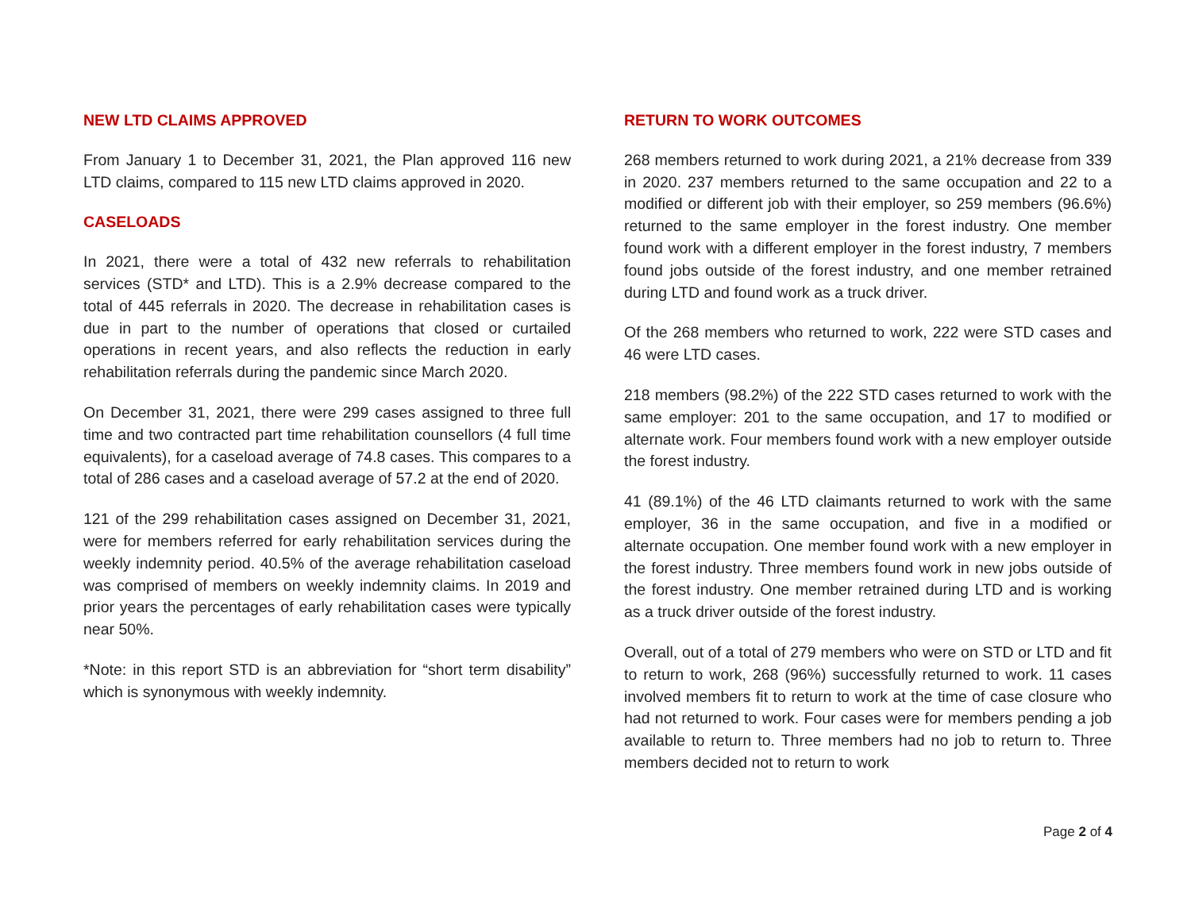NEW LTD CLAIMS APPROVED
From January 1 to December 31, 2021, the Plan approved 116 new LTD claims, compared to 115 new LTD claims approved in 2020.
CASELOADS
In 2021, there were a total of 432 new referrals to rehabilitation services (STD* and LTD). This is a 2.9% decrease compared to the total of 445 referrals in 2020. The decrease in rehabilitation cases is due in part to the number of operations that closed or curtailed operations in recent years, and also reflects the reduction in early rehabilitation referrals during the pandemic since March 2020.
On December 31, 2021, there were 299 cases assigned to three full time and two contracted part time rehabilitation counsellors (4 full time equivalents), for a caseload average of 74.8 cases. This compares to a total of 286 cases and a caseload average of 57.2 at the end of 2020.
121 of the 299 rehabilitation cases assigned on December 31, 2021, were for members referred for early rehabilitation services during the weekly indemnity period. 40.5% of the average rehabilitation caseload was comprised of members on weekly indemnity claims. In 2019 and prior years the percentages of early rehabilitation cases were typically near 50%.
*Note: in this report STD is an abbreviation for “short term disability” which is synonymous with weekly indemnity.
RETURN TO WORK OUTCOMES
268 members returned to work during 2021, a 21% decrease from 339 in 2020. 237 members returned to the same occupation and 22 to a modified or different job with their employer, so 259 members (96.6%) returned to the same employer in the forest industry. One member found work with a different employer in the forest industry, 7 members found jobs outside of the forest industry, and one member retrained during LTD and found work as a truck driver.
Of the 268 members who returned to work, 222 were STD cases and 46 were LTD cases.
218 members (98.2%) of the 222 STD cases returned to work with the same employer: 201 to the same occupation, and 17 to modified or alternate work. Four members found work with a new employer outside the forest industry.
41 (89.1%) of the 46 LTD claimants returned to work with the same employer, 36 in the same occupation, and five in a modified or alternate occupation. One member found work with a new employer in the forest industry. Three members found work in new jobs outside of the forest industry. One member retrained during LTD and is working as a truck driver outside of the forest industry.
Overall, out of a total of 279 members who were on STD or LTD and fit to return to work, 268 (96%) successfully returned to work. 11 cases involved members fit to return to work at the time of case closure who had not returned to work. Four cases were for members pending a job available to return to. Three members had no job to return to. Three members decided not to return to work
Page 2 of 4